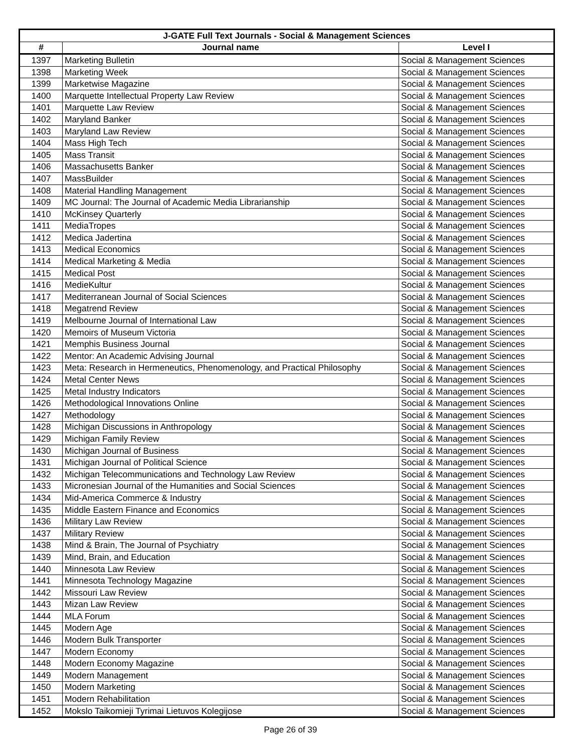| J-GATE Full Text Journals - Social & Management Sciences | | |
| --- | --- | --- |
| # | Journal name | Level I |
| 1397 | Marketing Bulletin | Social & Management Sciences |
| 1398 | Marketing Week | Social & Management Sciences |
| 1399 | Marketwise Magazine | Social & Management Sciences |
| 1400 | Marquette Intellectual Property Law Review | Social & Management Sciences |
| 1401 | Marquette Law Review | Social & Management Sciences |
| 1402 | Maryland Banker | Social & Management Sciences |
| 1403 | Maryland Law Review | Social & Management Sciences |
| 1404 | Mass High Tech | Social & Management Sciences |
| 1405 | Mass Transit | Social & Management Sciences |
| 1406 | Massachusetts Banker | Social & Management Sciences |
| 1407 | MassBuilder | Social & Management Sciences |
| 1408 | Material Handling Management | Social & Management Sciences |
| 1409 | MC Journal: The Journal of Academic Media Librarianship | Social & Management Sciences |
| 1410 | McKinsey Quarterly | Social & Management Sciences |
| 1411 | MediaTropes | Social & Management Sciences |
| 1412 | Medica Jadertina | Social & Management Sciences |
| 1413 | Medical Economics | Social & Management Sciences |
| 1414 | Medical Marketing & Media | Social & Management Sciences |
| 1415 | Medical Post | Social & Management Sciences |
| 1416 | MedieKultur | Social & Management Sciences |
| 1417 | Mediterranean Journal of Social Sciences | Social & Management Sciences |
| 1418 | Megatrend Review | Social & Management Sciences |
| 1419 | Melbourne Journal of International Law | Social & Management Sciences |
| 1420 | Memoirs of Museum Victoria | Social & Management Sciences |
| 1421 | Memphis Business Journal | Social & Management Sciences |
| 1422 | Mentor: An Academic Advising Journal | Social & Management Sciences |
| 1423 | Meta: Research in Hermeneutics, Phenomenology, and Practical Philosophy | Social & Management Sciences |
| 1424 | Metal Center News | Social & Management Sciences |
| 1425 | Metal Industry Indicators | Social & Management Sciences |
| 1426 | Methodological Innovations Online | Social & Management Sciences |
| 1427 | Methodology | Social & Management Sciences |
| 1428 | Michigan Discussions in Anthropology | Social & Management Sciences |
| 1429 | Michigan Family Review | Social & Management Sciences |
| 1430 | Michigan Journal of Business | Social & Management Sciences |
| 1431 | Michigan Journal of Political Science | Social & Management Sciences |
| 1432 | Michigan Telecommunications and Technology Law Review | Social & Management Sciences |
| 1433 | Micronesian Journal of the Humanities and Social Sciences | Social & Management Sciences |
| 1434 | Mid-America Commerce & Industry | Social & Management Sciences |
| 1435 | Middle Eastern Finance and Economics | Social & Management Sciences |
| 1436 | Military Law Review | Social & Management Sciences |
| 1437 | Military Review | Social & Management Sciences |
| 1438 | Mind & Brain, The Journal of Psychiatry | Social & Management Sciences |
| 1439 | Mind, Brain, and Education | Social & Management Sciences |
| 1440 | Minnesota Law Review | Social & Management Sciences |
| 1441 | Minnesota Technology Magazine | Social & Management Sciences |
| 1442 | Missouri Law Review | Social & Management Sciences |
| 1443 | Mizan Law Review | Social & Management Sciences |
| 1444 | MLA Forum | Social & Management Sciences |
| 1445 | Modern Age | Social & Management Sciences |
| 1446 | Modern Bulk Transporter | Social & Management Sciences |
| 1447 | Modern Economy | Social & Management Sciences |
| 1448 | Modern Economy Magazine | Social & Management Sciences |
| 1449 | Modern Management | Social & Management Sciences |
| 1450 | Modern Marketing | Social & Management Sciences |
| 1451 | Modern Rehabilitation | Social & Management Sciences |
| 1452 | Mokslo Taikomieji Tyrimai Lietuvos Kolegijose | Social & Management Sciences |
Page 26 of 39